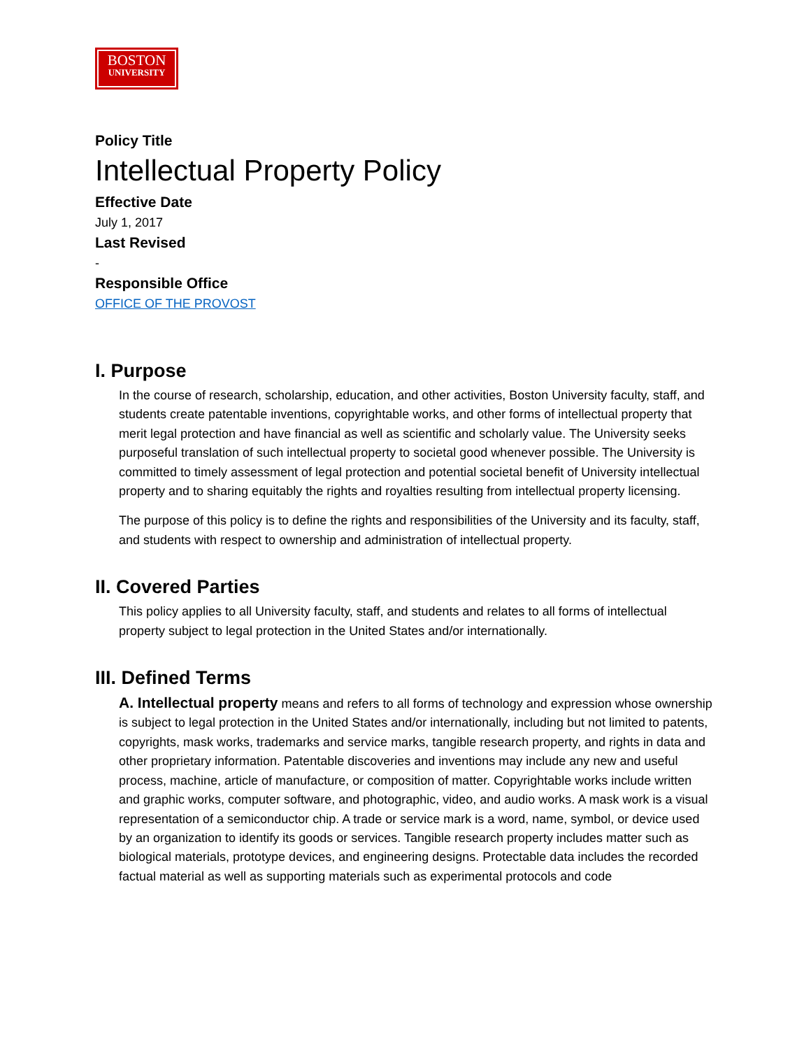BOSTON
UNIVERSITY
Policy Title
Intellectual Property Policy
Effective Date
July 1, 2017
Last Revised
-
Responsible Office
OFFICE OF THE PROVOST
I. Purpose
In the course of research, scholarship, education, and other activities, Boston University faculty, staff, and students create patentable inventions, copyrightable works, and other forms of intellectual property that merit legal protection and have financial as well as scientific and scholarly value. The University seeks purposeful translation of such intellectual property to societal good whenever possible. The University is committed to timely assessment of legal protection and potential societal benefit of University intellectual property and to sharing equitably the rights and royalties resulting from intellectual property licensing.
The purpose of this policy is to define the rights and responsibilities of the University and its faculty, staff, and students with respect to ownership and administration of intellectual property.
II. Covered Parties
This policy applies to all University faculty, staff, and students and relates to all forms of intellectual property subject to legal protection in the United States and/or internationally.
III. Defined Terms
A. Intellectual property means and refers to all forms of technology and expression whose ownership is subject to legal protection in the United States and/or internationally, including but not limited to patents, copyrights, mask works, trademarks and service marks, tangible research property, and rights in data and other proprietary information. Patentable discoveries and inventions may include any new and useful process, machine, article of manufacture, or composition of matter. Copyrightable works include written and graphic works, computer software, and photographic, video, and audio works. A mask work is a visual representation of a semiconductor chip. A trade or service mark is a word, name, symbol, or device used by an organization to identify its goods or services. Tangible research property includes matter such as biological materials, prototype devices, and engineering designs. Protectable data includes the recorded factual material as well as supporting materials such as experimental protocols and code